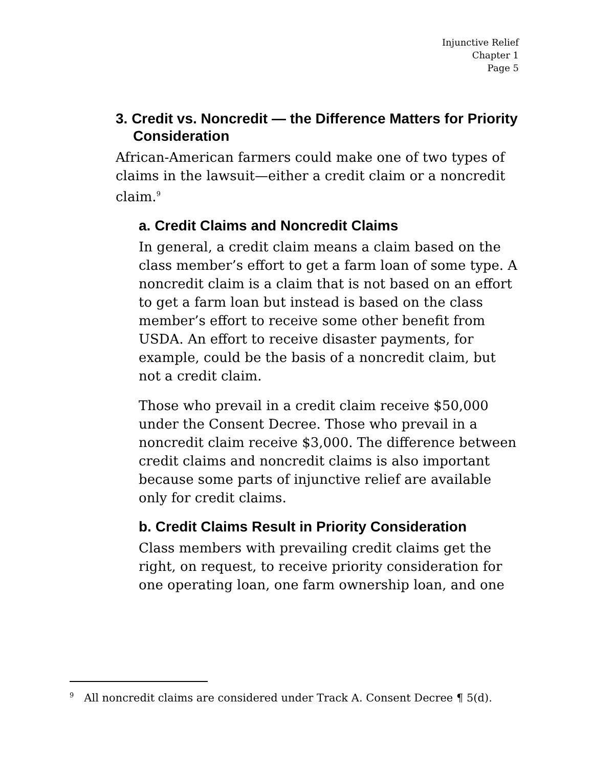Injunctive Relief
Chapter 1
Page 5
3. Credit vs. Noncredit — the Difference Matters for Priority Consideration
African-American farmers could make one of two types of claims in the lawsuit—either a credit claim or a noncredit claim.<sup>9</sup>
a. Credit Claims and Noncredit Claims
In general, a credit claim means a claim based on the class member’s effort to get a farm loan of some type. A noncredit claim is a claim that is not based on an effort to get a farm loan but instead is based on the class member’s effort to receive some other benefit from USDA. An effort to receive disaster payments, for example, could be the basis of a noncredit claim, but not a credit claim.
Those who prevail in a credit claim receive $50,000 under the Consent Decree. Those who prevail in a noncredit claim receive $3,000. The difference between credit claims and noncredit claims is also important because some parts of injunctive relief are available only for credit claims.
b. Credit Claims Result in Priority Consideration
Class members with prevailing credit claims get the right, on request, to receive priority consideration for one operating loan, one farm ownership loan, and one
<sup>9</sup> All noncredit claims are considered under Track A. Consent Decree ¶ 5(d).